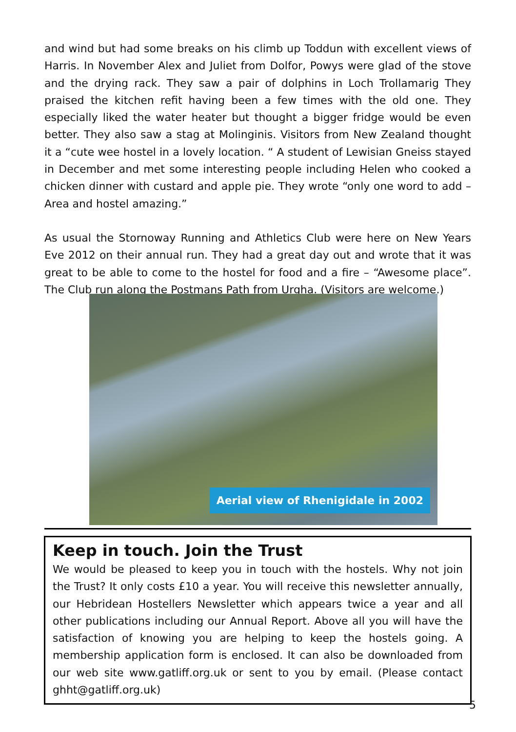and wind but had some breaks on his climb up Toddun with excellent views of Harris. In November Alex and Juliet from Dolfor, Powys were glad of the stove and the drying rack. They saw a pair of dolphins in Loch Trollamarig They praised the kitchen refit having been a few times with the old one. They especially liked the water heater but thought a bigger fridge would be even better. They also saw a stag at Molinginis. Visitors from New Zealand thought it a “cute wee hostel in a lovely location. “ A student of Lewisian Gneiss stayed in December and met some interesting people including Helen who cooked a chicken dinner with custard and apple pie. They wrote “only one word to add – Area and hostel amazing.”
As usual the Stornoway Running and Athletics Club were here on New Years Eve 2012 on their annual run. They had a great day out and wrote that it was great to be able to come to the hostel for food and a fire – “Awesome place”. The Club run along the Postmans Path from Urgha. (Visitors are welcome.)
Aerial view of Rhenigidale in 2002
Keep in touch. Join the Trust
We would be pleased to keep you in touch with the hostels. Why not join the Trust? It only costs £10 a year. You will receive this newsletter annually, our Hebridean Hostellers Newsletter which appears twice a year and all other publications including our Annual Report. Above all you will have the satisfaction of knowing you are helping to keep the hostels going. A membership application form is enclosed. It can also be downloaded from our web site www.gatliff.org.uk or sent to you by email. (Please contact ghht@gatliff.org.uk)
5